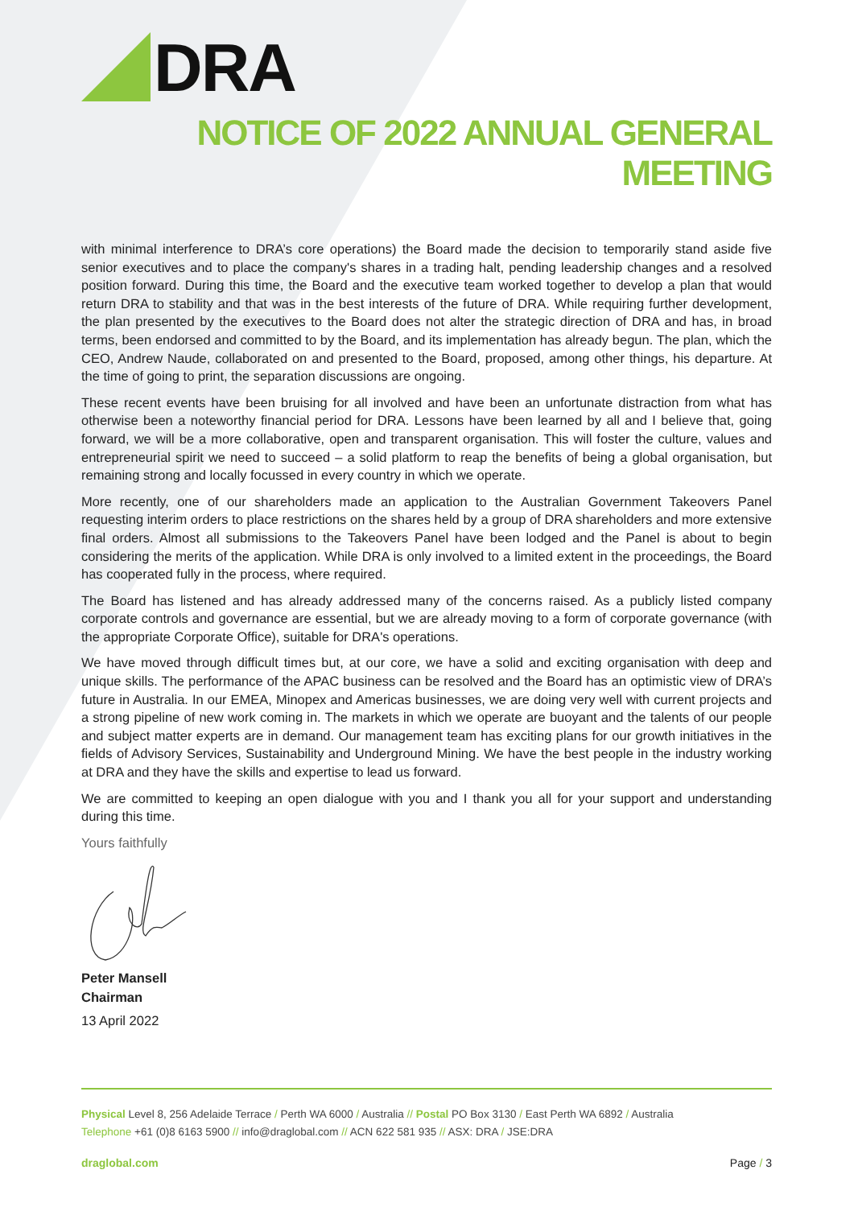DRA
NOTICE OF 2022 ANNUAL GENERAL MEETING
with minimal interference to DRA’s core operations) the Board made the decision to temporarily stand aside five senior executives and to place the company's shares in a trading halt, pending leadership changes and a resolved position forward. During this time, the Board and the executive team worked together to develop a plan that would return DRA to stability and that was in the best interests of the future of DRA. While requiring further development, the plan presented by the executives to the Board does not alter the strategic direction of DRA and has, in broad terms, been endorsed and committed to by the Board, and its implementation has already begun. The plan, which the CEO, Andrew Naude, collaborated on and presented to the Board, proposed, among other things, his departure. At the time of going to print, the separation discussions are ongoing.
These recent events have been bruising for all involved and have been an unfortunate distraction from what has otherwise been a noteworthy financial period for DRA. Lessons have been learned by all and I believe that, going forward, we will be a more collaborative, open and transparent organisation. This will foster the culture, values and entrepreneurial spirit we need to succeed – a solid platform to reap the benefits of being a global organisation, but remaining strong and locally focussed in every country in which we operate.
More recently, one of our shareholders made an application to the Australian Government Takeovers Panel requesting interim orders to place restrictions on the shares held by a group of DRA shareholders and more extensive final orders. Almost all submissions to the Takeovers Panel have been lodged and the Panel is about to begin considering the merits of the application. While DRA is only involved to a limited extent in the proceedings, the Board has cooperated fully in the process, where required.
The Board has listened and has already addressed many of the concerns raised. As a publicly listed company corporate controls and governance are essential, but we are already moving to a form of corporate governance (with the appropriate Corporate Office), suitable for DRA's operations.
We have moved through difficult times but, at our core, we have a solid and exciting organisation with deep and unique skills. The performance of the APAC business can be resolved and the Board has an optimistic view of DRA’s future in Australia. In our EMEA, Minopex and Americas businesses, we are doing very well with current projects and a strong pipeline of new work coming in. The markets in which we operate are buoyant and the talents of our people and subject matter experts are in demand. Our management team has exciting plans for our growth initiatives in the fields of Advisory Services, Sustainability and Underground Mining. We have the best people in the industry working at DRA and they have the skills and expertise to lead us forward.
We are committed to keeping an open dialogue with you and I thank you all for your support and understanding during this time.
Yours faithfully
Peter Mansell
Chairman
13 April 2022
Physical Level 8, 256 Adelaide Terrace / Perth WA 6000 / Australia // Postal PO Box 3130 / East Perth WA 6892 / Australia
Telephone +61 (0)8 6163 5900 // info@draglobal.com // ACN 622 581 935 // ASX: DRA / JSE:DRA
draglobal.com Page / 3